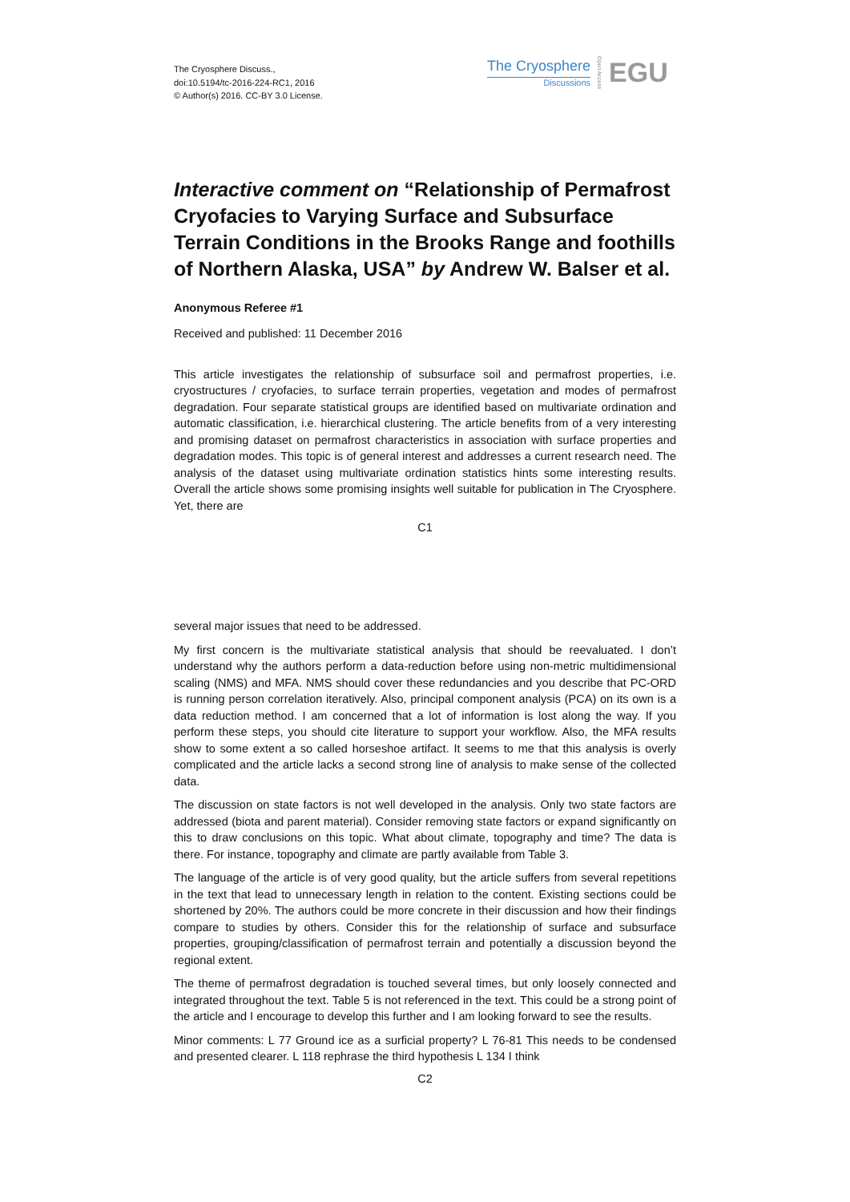The Cryosphere Discuss.,
doi:10.5194/tc-2016-224-RC1, 2016
© Author(s) 2016. CC-BY 3.0 License.
The Cryosphere
Discussions
Open Access EGU
Interactive comment on “Relationship of Permafrost Cryofacies to Varying Surface and Subsurface Terrain Conditions in the Brooks Range and foothills of Northern Alaska, USA” by Andrew W. Balser et al.
Anonymous Referee #1
Received and published: 11 December 2016
This article investigates the relationship of subsurface soil and permafrost properties, i.e. cryostructures / cryofacies, to surface terrain properties, vegetation and modes of permafrost degradation. Four separate statistical groups are identified based on multivariate ordination and automatic classification, i.e. hierarchical clustering. The article benefits from of a very interesting and promising dataset on permafrost characteristics in association with surface properties and degradation modes. This topic is of general interest and addresses a current research need. The analysis of the dataset using multivariate ordination statistics hints some interesting results. Overall the article shows some promising insights well suitable for publication in The Cryosphere. Yet, there are
C1
several major issues that need to be addressed.
My first concern is the multivariate statistical analysis that should be reevaluated. I don’t understand why the authors perform a data-reduction before using non-metric multidimensional scaling (NMS) and MFA. NMS should cover these redundancies and you describe that PC-ORD is running person correlation iteratively. Also, principal component analysis (PCA) on its own is a data reduction method. I am concerned that a lot of information is lost along the way. If you perform these steps, you should cite literature to support your workflow. Also, the MFA results show to some extent a so called horseshoe artifact. It seems to me that this analysis is overly complicated and the article lacks a second strong line of analysis to make sense of the collected data.
The discussion on state factors is not well developed in the analysis. Only two state factors are addressed (biota and parent material). Consider removing state factors or expand significantly on this to draw conclusions on this topic. What about climate, topography and time? The data is there. For instance, topography and climate are partly available from Table 3.
The language of the article is of very good quality, but the article suffers from several repetitions in the text that lead to unnecessary length in relation to the content. Existing sections could be shortened by 20%. The authors could be more concrete in their discussion and how their findings compare to studies by others. Consider this for the relationship of surface and subsurface properties, grouping/classification of permafrost terrain and potentially a discussion beyond the regional extent.
The theme of permafrost degradation is touched several times, but only loosely connected and integrated throughout the text. Table 5 is not referenced in the text. This could be a strong point of the article and I encourage to develop this further and I am looking forward to see the results.
Minor comments: L 77 Ground ice as a surficial property? L 76-81 This needs to be condensed and presented clearer. L 118 rephrase the third hypothesis L 134 I think
C2